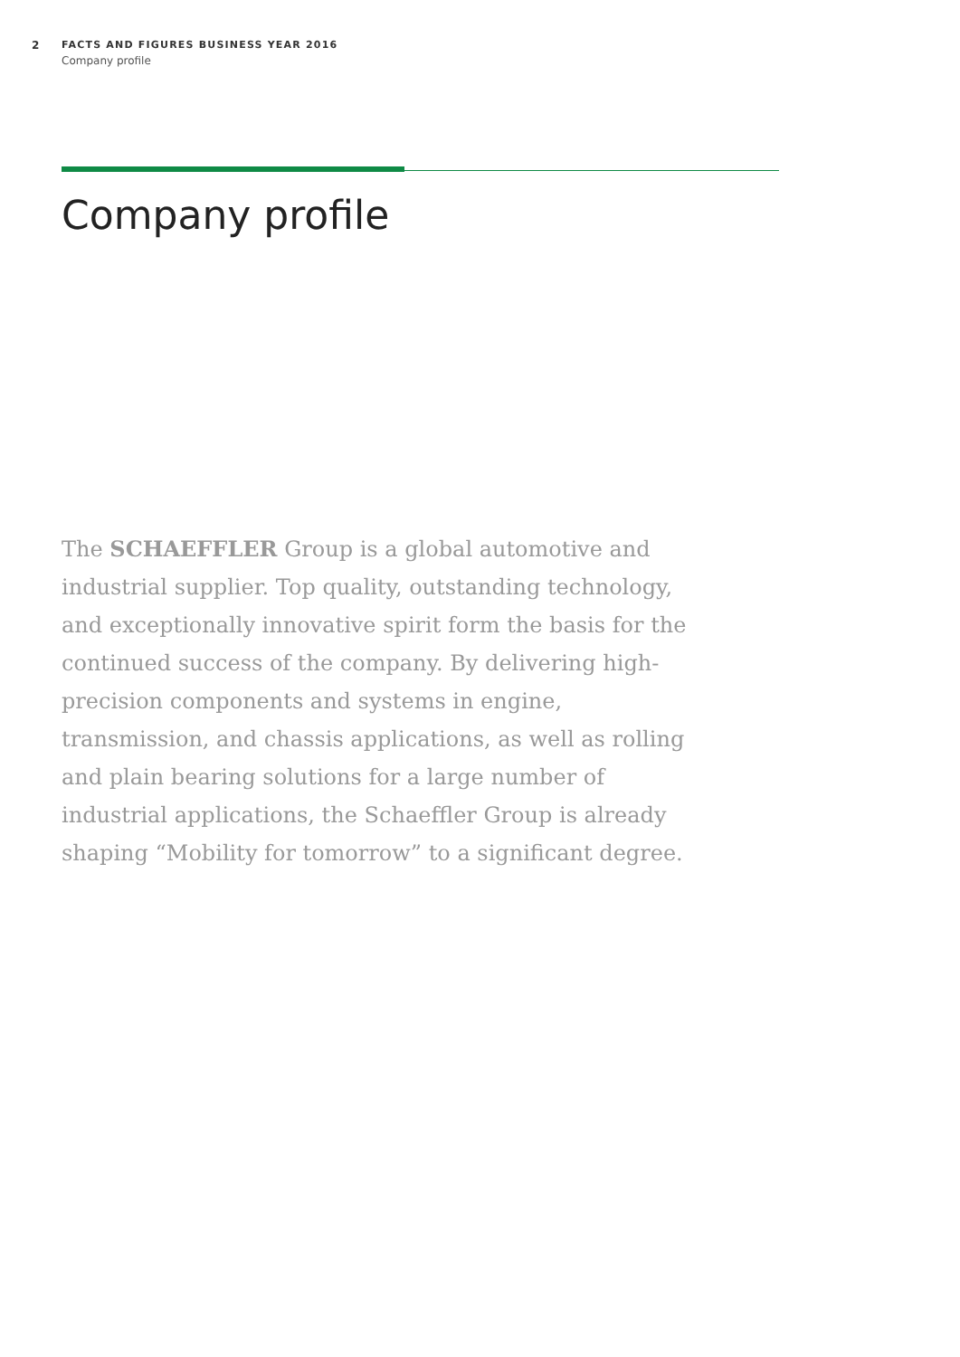2 FACTS AND FIGURES BUSINESS YEAR 2016
Company profile
Company profile
The SCHAEFFLER Group is a global automotive and industrial supplier. Top quality, outstanding technology, and exceptionally innovative spirit form the basis for the continued success of the company. By delivering high-precision components and systems in engine, transmission, and chassis applications, as well as rolling and plain bearing solutions for a large number of industrial applications, the Schaeffler Group is already shaping “Mobility for tomorrow” to a significant degree.